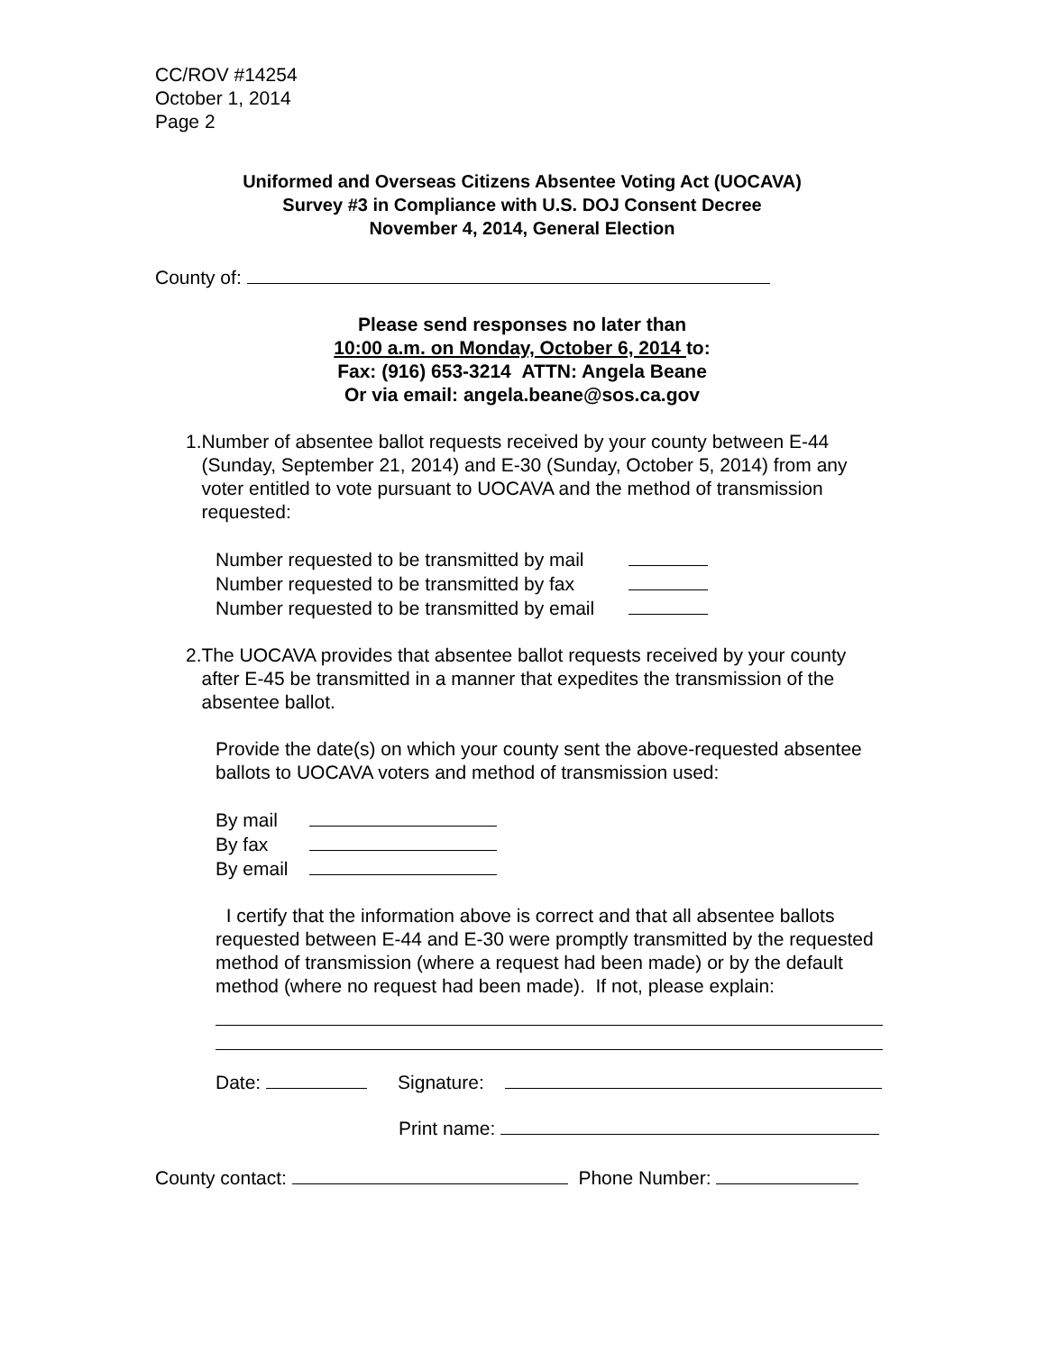CC/ROV #14254
October 1, 2014
Page 2
Uniformed and Overseas Citizens Absentee Voting Act (UOCAVA)
Survey #3 in Compliance with U.S. DOJ Consent Decree
November 4, 2014, General Election
County of:
Please send responses no later than
10:00 a.m. on Monday, October 6, 2014 to:
Fax: (916) 653-3214 ATTN: Angela Beane
Or via email: angela.beane@sos.ca.gov
1. Number of absentee ballot requests received by your county between E-44 (Sunday, September 21, 2014) and E-30 (Sunday, October 5, 2014) from any voter entitled to vote pursuant to UOCAVA and the method of transmission requested:
Number requested to be transmitted by mail
Number requested to be transmitted by fax
Number requested to be transmitted by email
2. The UOCAVA provides that absentee ballot requests received by your county after E-45 be transmitted in a manner that expedites the transmission of the absentee ballot.
Provide the date(s) on which your county sent the above-requested absentee ballots to UOCAVA voters and method of transmission used:
By mail
By fax
By email
I certify that the information above is correct and that all absentee ballots requested between E-44 and E-30 were promptly transmitted by the requested method of transmission (where a request had been made) or by the default method (where no request had been made). If not, please explain:
Date: Signature:
Print name:
County contact: Phone Number: